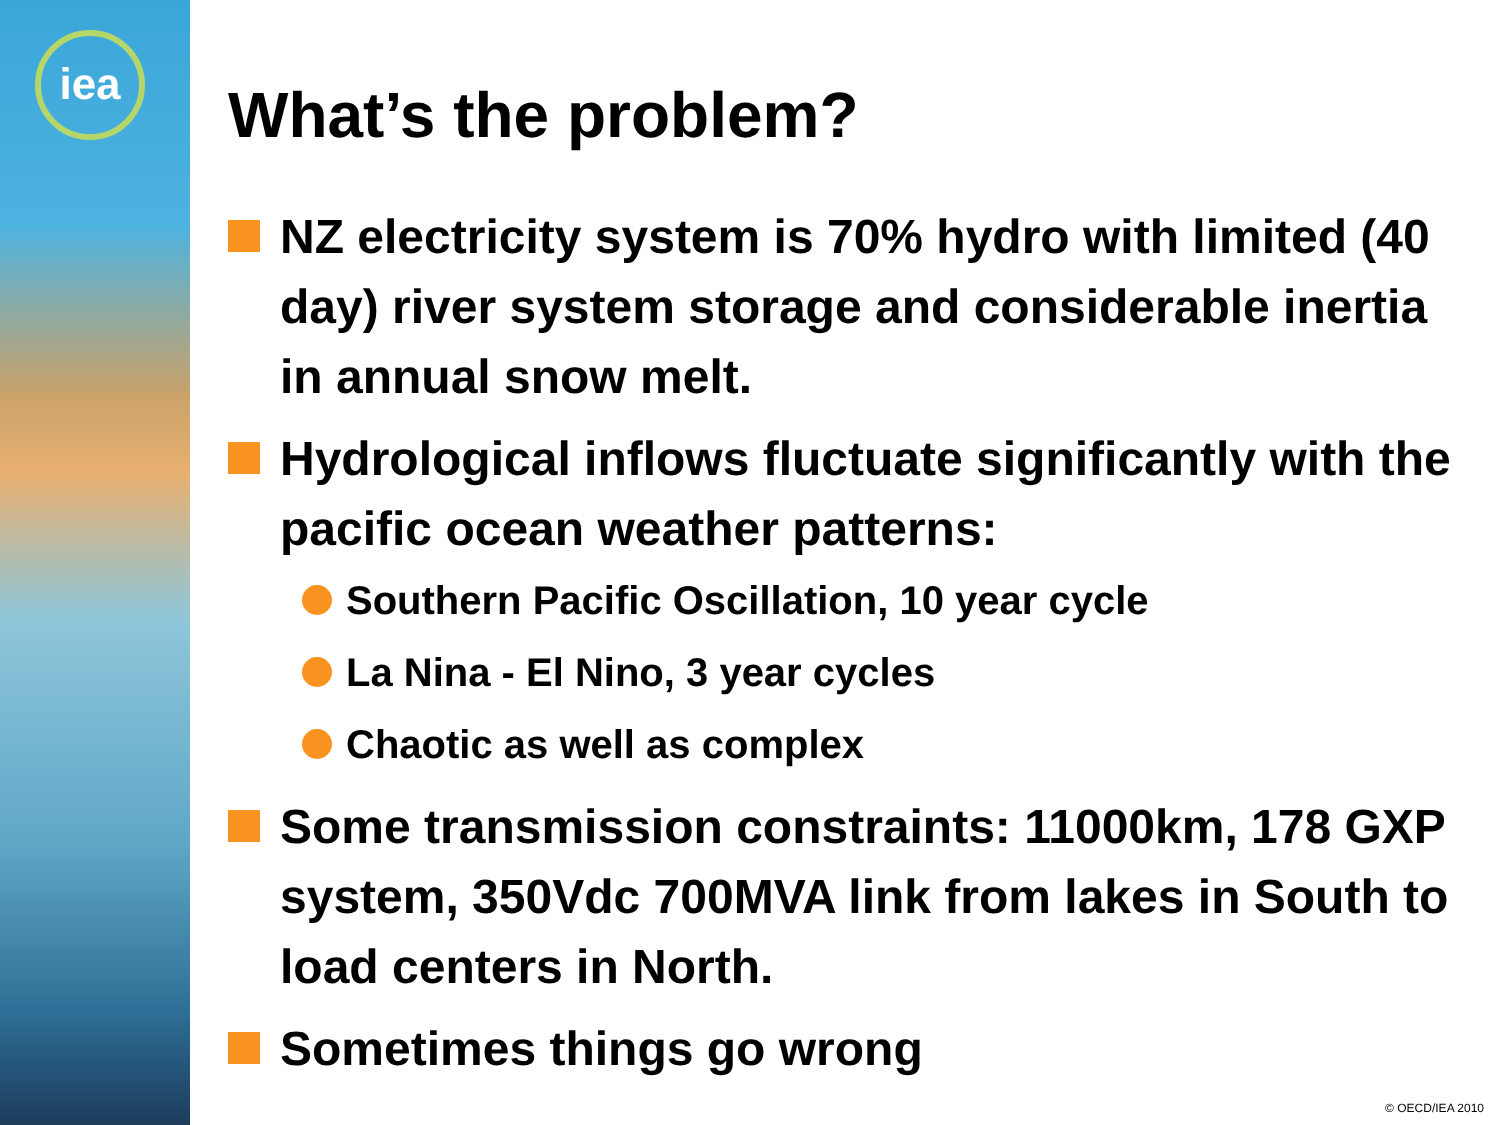iea
What’s the problem?
NZ electricity system is 70% hydro with limited (40 day) river system storage and considerable inertia in annual snow melt.
Hydrological inflows fluctuate significantly with the pacific ocean weather patterns:
Southern Pacific Oscillation, 10 year cycle
La Nina - El Nino, 3 year cycles
Chaotic as well as complex
Some transmission constraints: 11000km, 178 GXP system, 350Vdc 700MVA link from lakes in South to load centers in North.
Sometimes things go wrong
© OECD/IEA 2010